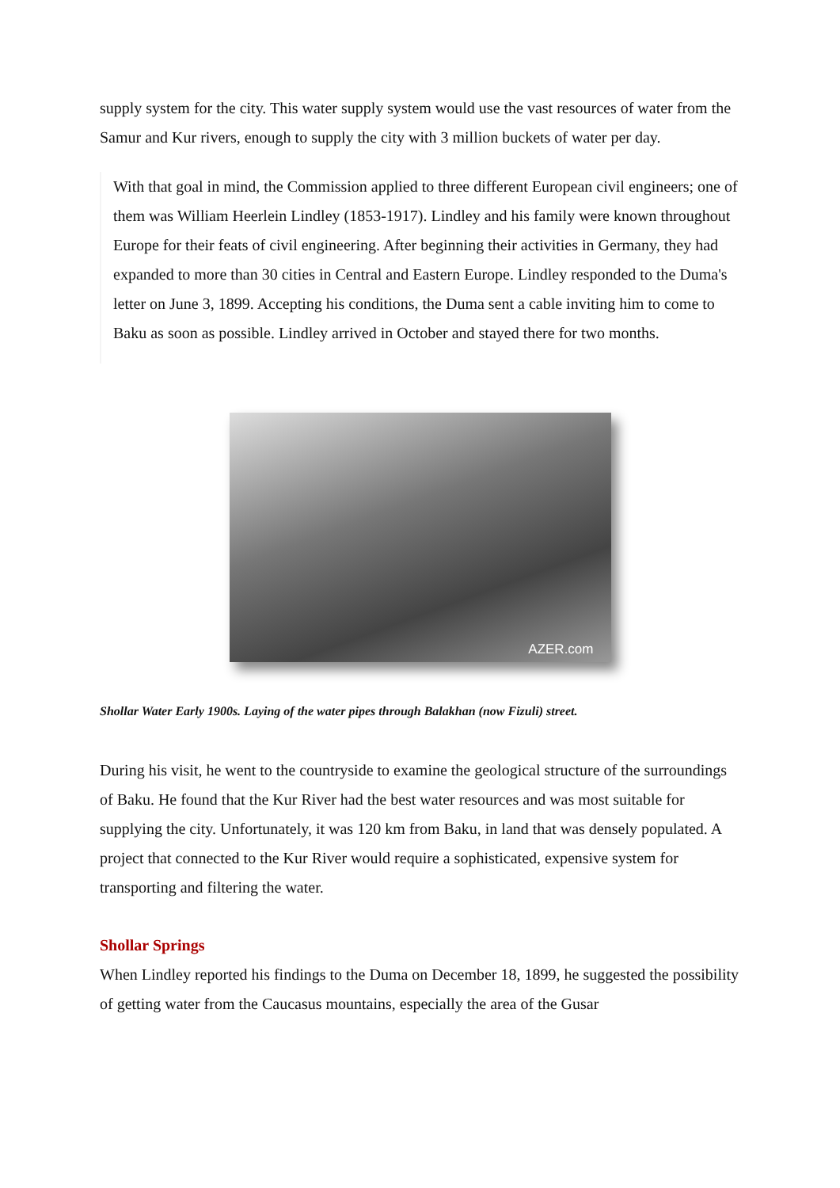supply system for the city. This water supply system would use the vast resources of water from the Samur and Kur rivers, enough to supply the city with 3 million buckets of water per day.
With that goal in mind, the Commission applied to three different European civil engineers; one of them was William Heerlein Lindley (1853-1917). Lindley and his family were known throughout Europe for their feats of civil engineering. After beginning their activities in Germany, they had expanded to more than 30 cities in Central and Eastern Europe. Lindley responded to the Duma's letter on June 3, 1899. Accepting his conditions, the Duma sent a cable inviting him to come to Baku as soon as possible. Lindley arrived in October and stayed there for two months.
AZER.com
Shollar Water Early 1900s. Laying of the water pipes through Balakhan (now Fizuli) street.
During his visit, he went to the countryside to examine the geological structure of the surroundings of Baku. He found that the Kur River had the best water resources and was most suitable for supplying the city. Unfortunately, it was 120 km from Baku, in land that was densely populated. A project that connected to the Kur River would require a sophisticated, expensive system for transporting and filtering the water.
Shollar Springs
When Lindley reported his findings to the Duma on December 18, 1899, he suggested the possibility of getting water from the Caucasus mountains, especially the area of the Gusar